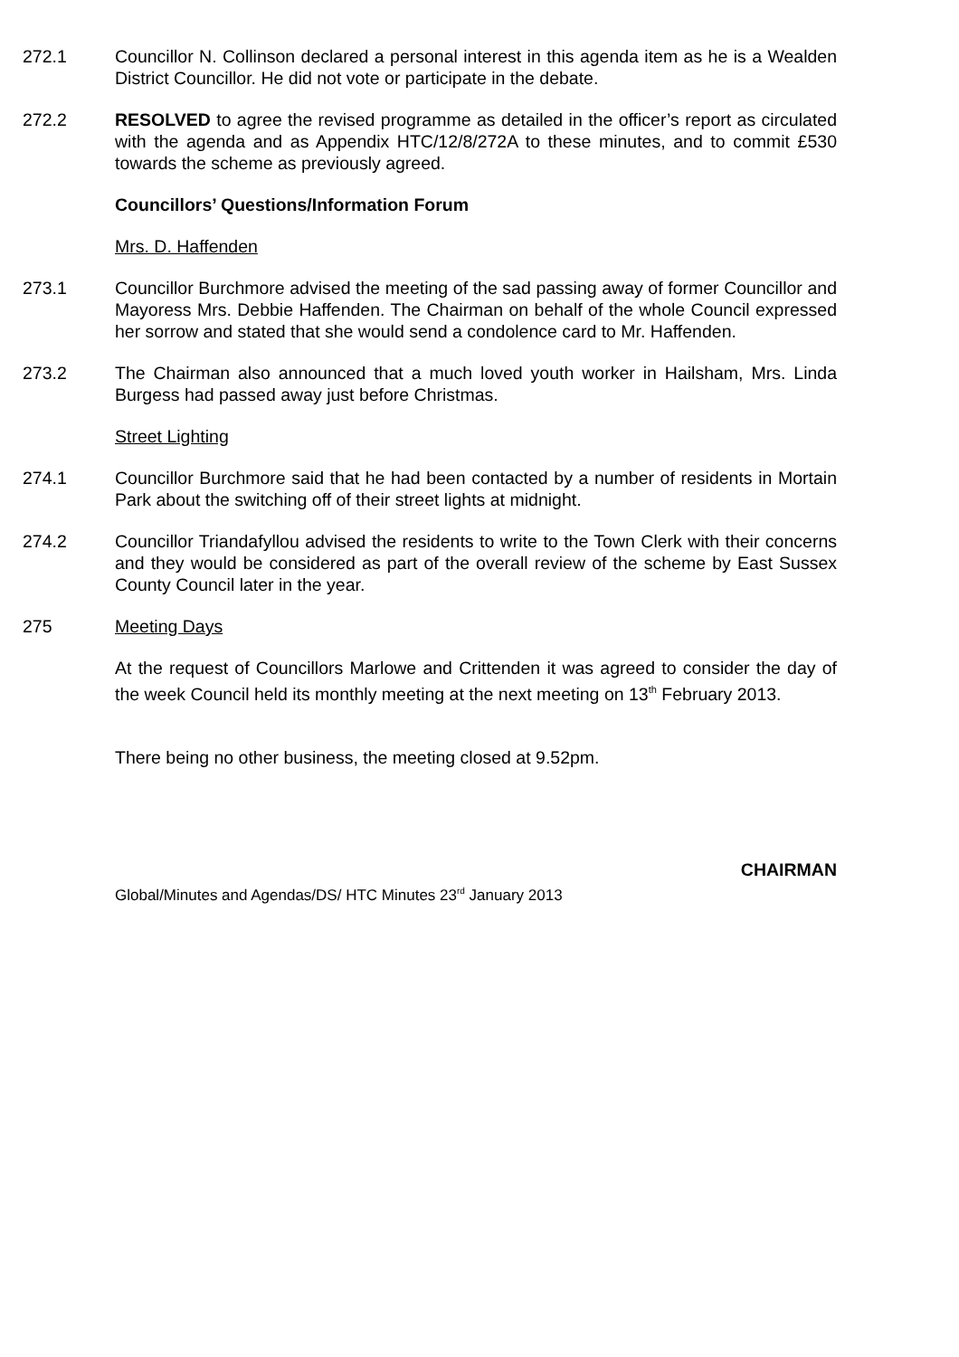272.1 Councillor N. Collinson declared a personal interest in this agenda item as he is a Wealden District Councillor. He did not vote or participate in the debate.
272.2 RESOLVED to agree the revised programme as detailed in the officer’s report as circulated with the agenda and as Appendix HTC/12/8/272A to these minutes, and to commit £530 towards the scheme as previously agreed.
Councillors’ Questions/Information Forum
Mrs. D. Haffenden
273.1 Councillor Burchmore advised the meeting of the sad passing away of former Councillor and Mayoress Mrs. Debbie Haffenden. The Chairman on behalf of the whole Council expressed her sorrow and stated that she would send a condolence card to Mr. Haffenden.
273.2 The Chairman also announced that a much loved youth worker in Hailsham, Mrs. Linda Burgess had passed away just before Christmas.
Street Lighting
274.1 Councillor Burchmore said that he had been contacted by a number of residents in Mortain Park about the switching off of their street lights at midnight.
274.2 Councillor Triandafyllou advised the residents to write to the Town Clerk with their concerns and they would be considered as part of the overall review of the scheme by East Sussex County Council later in the year.
275 Meeting Days
At the request of Councillors Marlowe and Crittenden it was agreed to consider the day of the week Council held its monthly meeting at the next meeting on 13<sup>th</sup> February 2013.
There being no other business, the meeting closed at 9.52pm.
CHAIRMAN
Global/Minutes and Agendas/DS/ HTC Minutes 23<sup>rd</sup> January 2013